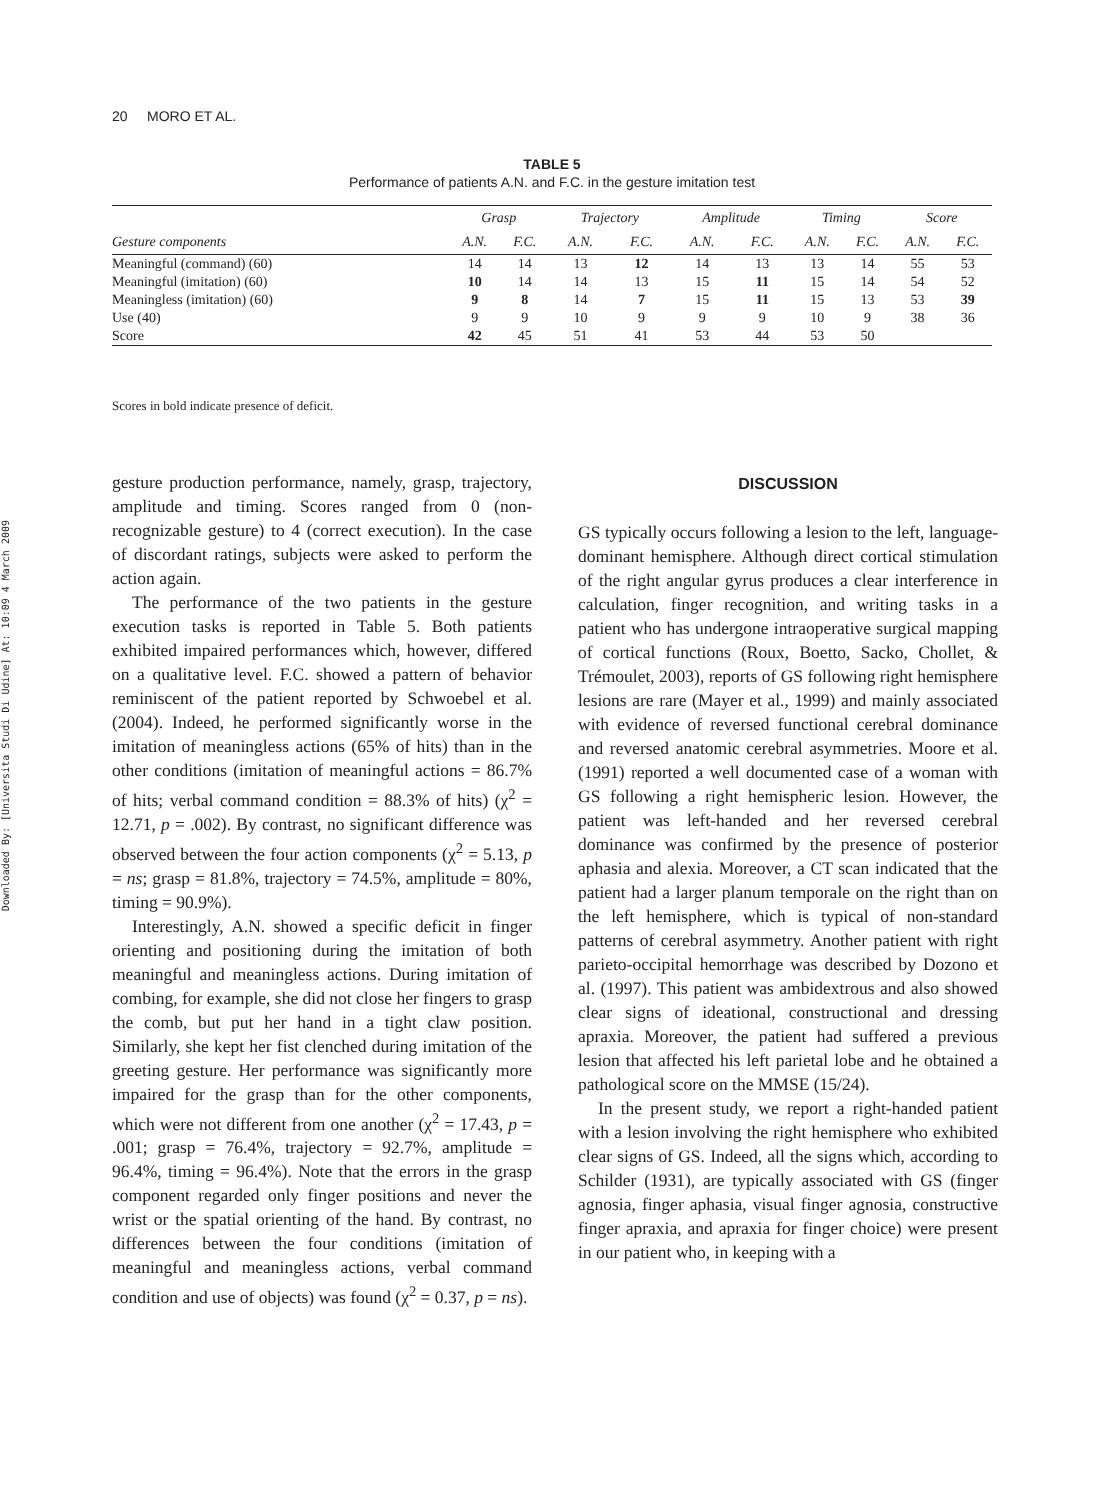20 MORO ET AL.
Downloaded By: [Universita Studi Di Udine] At: 10:09 4 March 2009
TABLE 5
Performance of patients A.N. and F.C. in the gesture imitation test
| | Grasp | | Trajectory | | Amplitude | | Timing | | Score | |
| --- | --- | --- | --- | --- | --- | --- | --- | --- | --- | --- |
| Gesture components | A.N. | F.C. | A.N. | F.C. | A.N. | F.C. | A.N. | F.C. | A.N. | F.C. |
| Meaningful (command) (60) | 14 | 14 | 13 | 12 | 14 | 13 | 13 | 14 | 55 | 53 |
| Meaningful (imitation) (60) | 10 | 14 | 14 | 13 | 15 | 11 | 15 | 14 | 54 | 52 |
| Meaningless (imitation) (60) | 9 | 8 | 14 | 7 | 15 | 11 | 15 | 13 | 53 | 39 |
| Use (40) | 9 | 9 | 10 | 9 | 9 | 9 | 10 | 9 | 38 | 36 |
| Score | 42 | 45 | 51 | 41 | 53 | 44 | 53 | 50 | | |
Scores in bold indicate presence of deficit.
gesture production performance, namely, grasp, trajectory, amplitude and timing. Scores ranged from 0 (non-recognizable gesture) to 4 (correct execution). In the case of discordant ratings, subjects were asked to perform the action again.
The performance of the two patients in the gesture execution tasks is reported in Table 5. Both patients exhibited impaired performances which, however, differed on a qualitative level. F.C. showed a pattern of behavior reminiscent of the patient reported by Schwoebel et al. (2004). Indeed, he performed significantly worse in the imitation of meaningless actions (65% of hits) than in the other conditions (imitation of meaningful actions = 86.7% of hits; verbal command condition = 88.3% of hits) (χ<sup>2</sup> = 12.71, p = .002). By contrast, no significant difference was observed between the four action components (χ<sup>2</sup> = 5.13, p = ns; grasp = 81.8%, trajectory = 74.5%, amplitude = 80%, timing = 90.9%).
Interestingly, A.N. showed a specific deficit in finger orienting and positioning during the imitation of both meaningful and meaningless actions. During imitation of combing, for example, she did not close her fingers to grasp the comb, but put her hand in a tight claw position. Similarly, she kept her fist clenched during imitation of the greeting gesture. Her performance was significantly more impaired for the grasp than for the other components, which were not different from one another (χ<sup>2</sup> = 17.43, p = .001; grasp = 76.4%, trajectory = 92.7%, amplitude = 96.4%, timing = 96.4%). Note that the errors in the grasp component regarded only finger positions and never the wrist or the spatial orienting of the hand. By contrast, no differences between the four conditions (imitation of meaningful and meaningless actions, verbal command condition and use of objects) was found (χ<sup>2</sup> = 0.37, p = ns).
DISCUSSION
GS typically occurs following a lesion to the left, language-dominant hemisphere. Although direct cortical stimulation of the right angular gyrus produces a clear interference in calculation, finger recognition, and writing tasks in a patient who has undergone intraoperative surgical mapping of cortical functions (Roux, Boetto, Sacko, Chollet, & Trémoulet, 2003), reports of GS following right hemisphere lesions are rare (Mayer et al., 1999) and mainly associated with evidence of reversed functional cerebral dominance and reversed anatomic cerebral asymmetries. Moore et al. (1991) reported a well documented case of a woman with GS following a right hemispheric lesion. However, the patient was left-handed and her reversed cerebral dominance was confirmed by the presence of posterior aphasia and alexia. Moreover, a CT scan indicated that the patient had a larger planum temporale on the right than on the left hemisphere, which is typical of non-standard patterns of cerebral asymmetry. Another patient with right parieto-occipital hemorrhage was described by Dozono et al. (1997). This patient was ambidextrous and also showed clear signs of ideational, constructional and dressing apraxia. Moreover, the patient had suffered a previous lesion that affected his left parietal lobe and he obtained a pathological score on the MMSE (15/24).
In the present study, we report a right-handed patient with a lesion involving the right hemisphere who exhibited clear signs of GS. Indeed, all the signs which, according to Schilder (1931), are typically associated with GS (finger agnosia, finger aphasia, visual finger agnosia, constructive finger apraxia, and apraxia for finger choice) were present in our patient who, in keeping with a